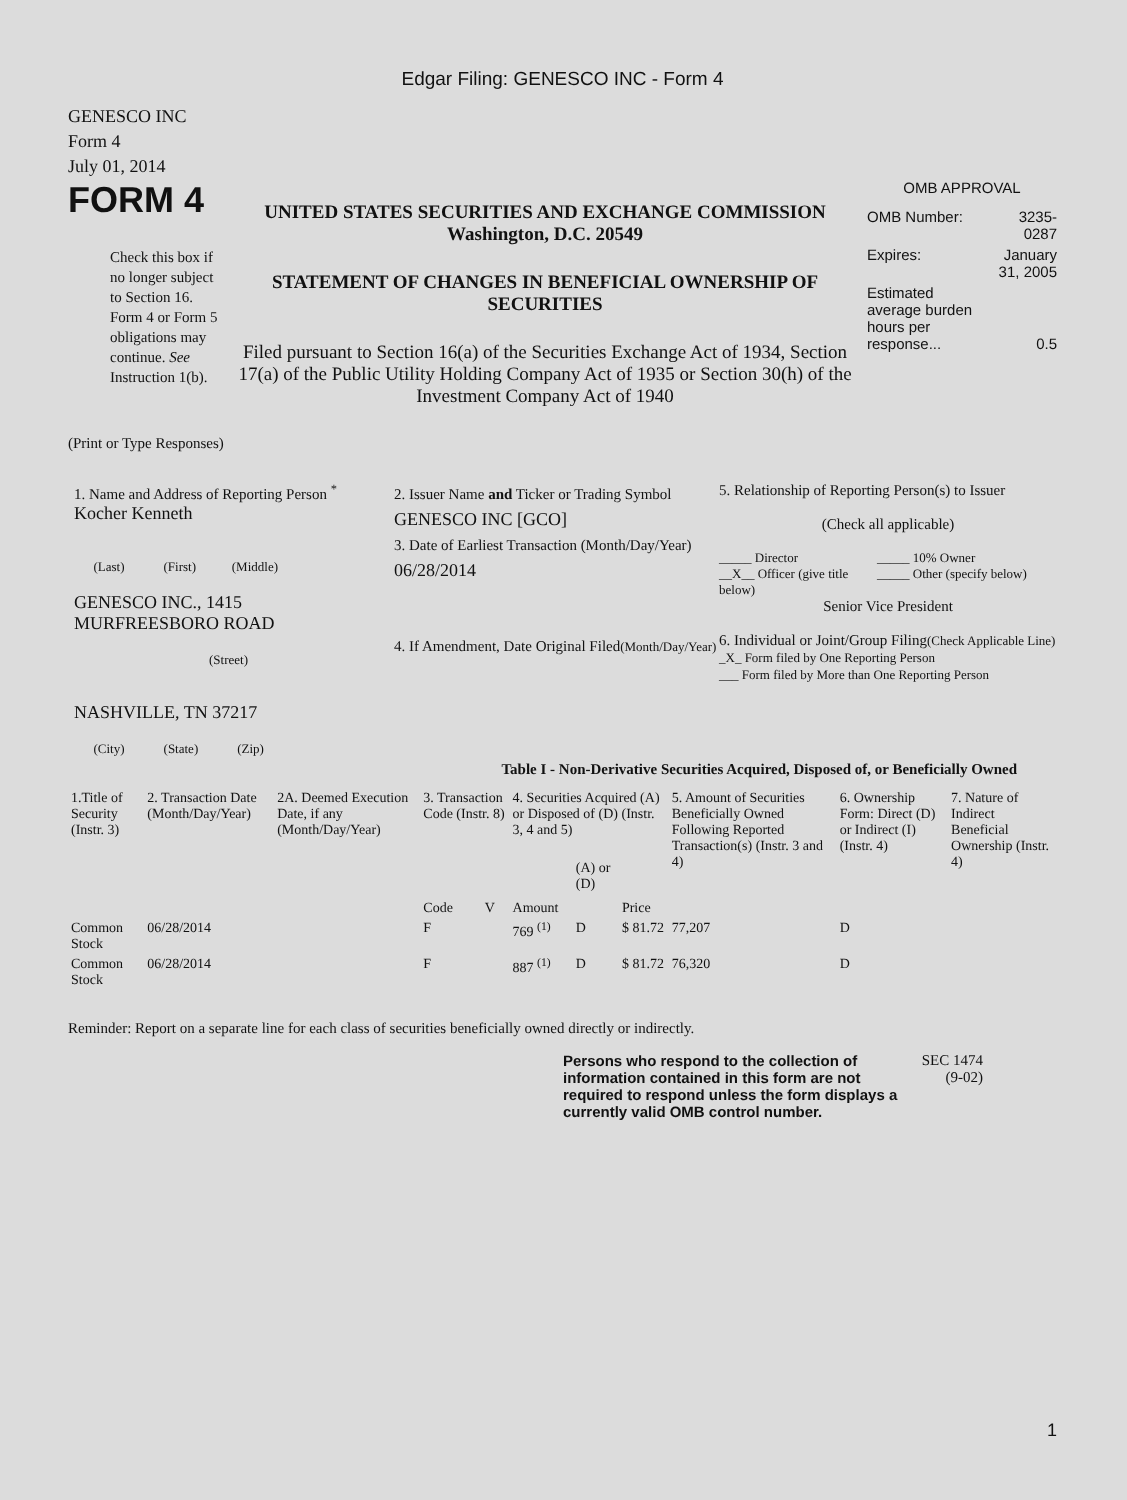Edgar Filing: GENESCO INC - Form 4
GENESCO INC
Form 4
July 01, 2014
FORM 4
Check this box if no longer subject to Section 16. Form 4 or Form 5 obligations may continue. See Instruction 1(b).
UNITED STATES SECURITIES AND EXCHANGE COMMISSION
Washington, D.C. 20549
STATEMENT OF CHANGES IN BENEFICIAL OWNERSHIP OF SECURITIES
Filed pursuant to Section 16(a) of the Securities Exchange Act of 1934, Section 17(a) of the Public Utility Holding Company Act of 1935 or Section 30(h) of the Investment Company Act of 1940
OMB APPROVAL
| OMB Number: | 3235-0287 |
| Expires: | January 31, 2005 |
| Estimated average burden hours per response... | 0.5 |
(Print or Type Responses)
1. Name and Address of Reporting Person <sup>*</sup>
Kocher Kenneth
(Last) (First) (Middle)
GENESCO INC., 1415
MURFREESBORO ROAD
(Street)
NASHVILLE, TN 37217
(City) (State) (Zip)
2. Issuer Name and Ticker or Trading Symbol
GENESCO INC [GCO]
3. Date of Earliest Transaction (Month/Day/Year)
06/28/2014
4. If Amendment, Date Original Filed(Month/Day/Year)
5. Relationship of Reporting Person(s) to Issuer
(Check all applicable)
_____ Director
__X__ Officer (give title below)
_____ 10% Owner
_____ Other (specify below)
Senior Vice President
6. Individual or Joint/Group Filing(Check Applicable Line)
_X_ Form filed by One Reporting Person
___ Form filed by More than One Reporting Person
Table I - Non-Derivative Securities Acquired, Disposed of, or Beneficially Owned
| 1.Title of Security (Instr. 3) | 2. Transaction Date (Month/Day/Year) | 2A. Deemed Execution Date, if any (Month/Day/Year) | 3. Transaction Code (Instr. 8) | | 4. Securities Acquired (A) or Disposed of (D) (Instr. 3, 4 and 5) | | | 5. Amount of Securities Beneficially Owned Following Reported Transaction(s) (Instr. 3 and 4) | 6. Ownership Form: Direct (D) or Indirect (I) (Instr. 4) | 7. Nature of Indirect Beneficial Ownership (Instr. 4) |
| --- | --- | --- | --- | --- | --- | --- | --- | --- | --- | --- |
| | | | Code | V | Amount | (A) or (D) | Price | | | |
| Common Stock | 06/28/2014 | | F | | 769 <sup>(1)</sup> | D | $ 81.72 | 77,207 | D | |
| Common Stock | 06/28/2014 | | F | | 887 <sup>(1)</sup> | D | $ 81.72 | 76,320 | D | |
Reminder: Report on a separate line for each class of securities beneficially owned directly or indirectly.
Persons who respond to the collection of information contained in this form are not required to respond unless the form displays a currently valid OMB control number.
SEC 1474 (9-02)
1